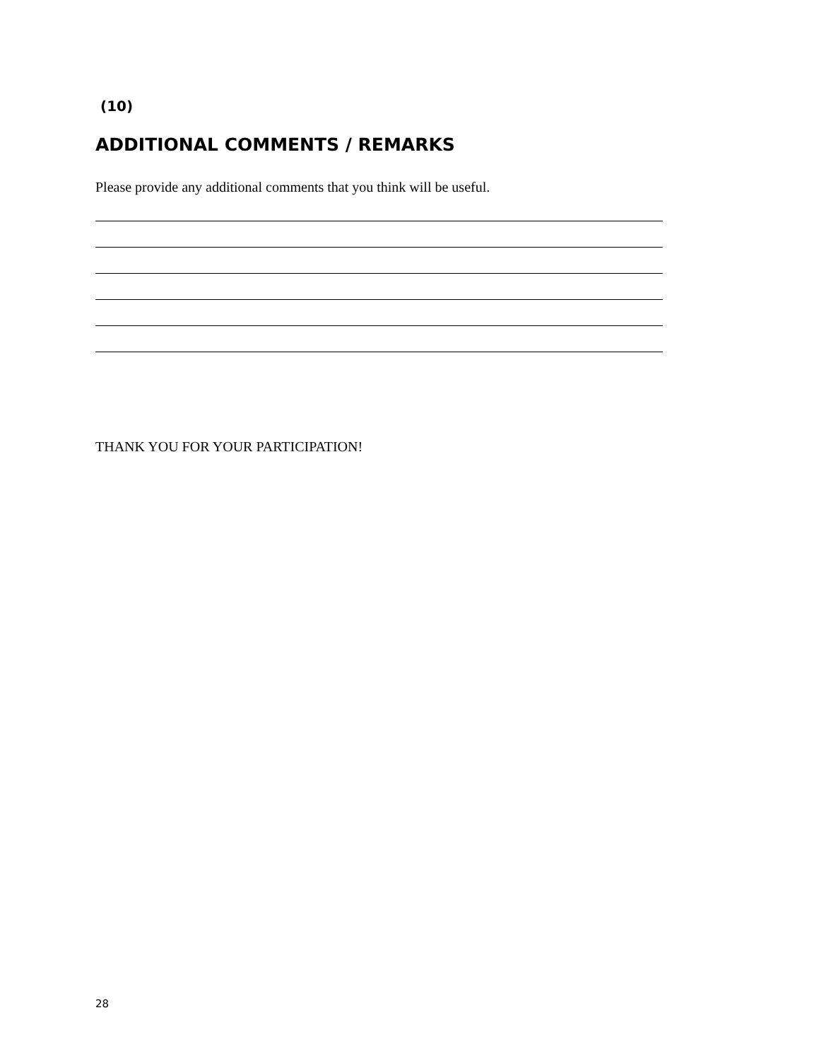(10)
ADDITIONAL COMMENTS / REMARKS
Please provide any additional comments that you think will be useful.
THANK YOU FOR YOUR PARTICIPATION!
28